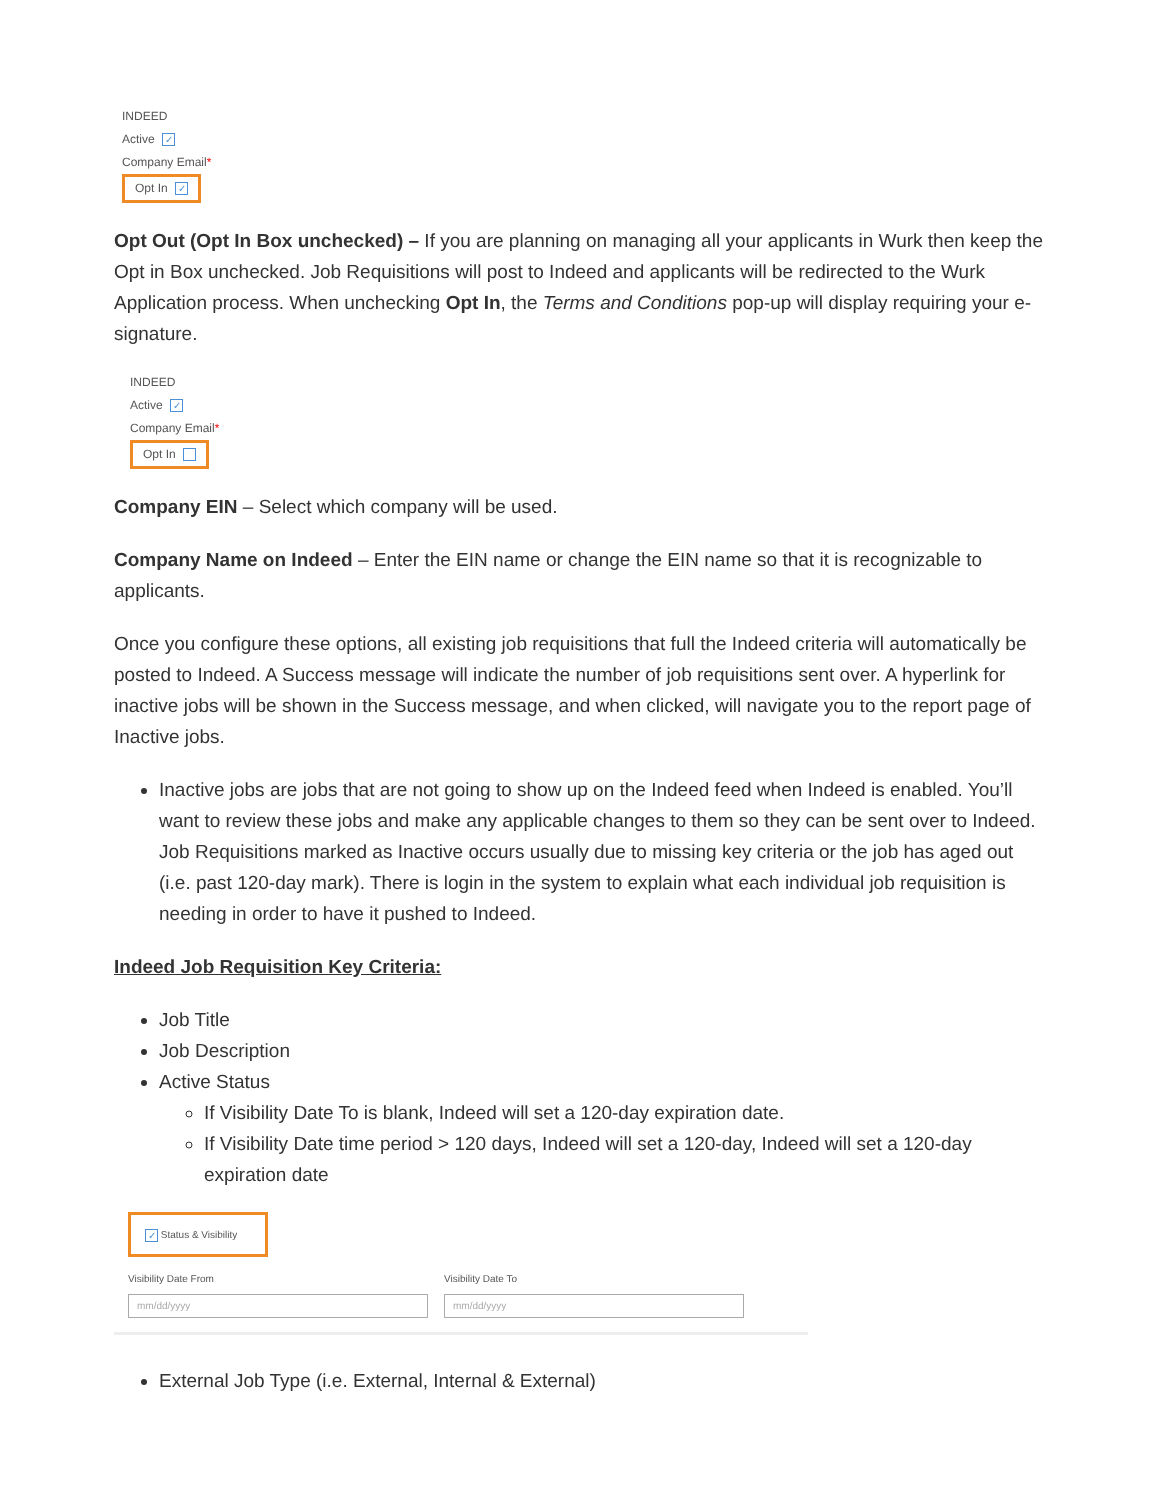INDEED
Active ✓
Company Email*
Opt In ✓
Opt Out (Opt In Box unchecked) – If you are planning on managing all your applicants in Wurk then keep the Opt in Box unchecked. Job Requisitions will post to Indeed and applicants will be redirected to the Wurk Application process. When unchecking Opt In, the Terms and Conditions pop-up will display requiring your e-signature.
INDEED
Active ✓
Company Email*
Opt In
Company EIN – Select which company will be used.
Company Name on Indeed – Enter the EIN name or change the EIN name so that it is recognizable to applicants.
Once you configure these options, all existing job requisitions that full the Indeed criteria will automatically be posted to Indeed. A Success message will indicate the number of job requisitions sent over. A hyperlink for inactive jobs will be shown in the Success message, and when clicked, will navigate you to the report page of Inactive jobs.
Inactive jobs are jobs that are not going to show up on the Indeed feed when Indeed is enabled. You’ll want to review these jobs and make any applicable changes to them so they can be sent over to Indeed. Job Requisitions marked as Inactive occurs usually due to missing key criteria or the job has aged out (i.e. past 120-day mark). There is login in the system to explain what each individual job requisition is needing in order to have it pushed to Indeed.
Indeed Job Requisition Key Criteria:
Job Title
Job Description
Active Status
If Visibility Date To is blank, Indeed will set a 120-day expiration date.
If Visibility Date time period > 120 days, Indeed will set a 120-day, Indeed will set a 120-day expiration date
✓ Status & Visibility
Visibility Date From
mm/dd/yyyy
Visibility Date To
mm/dd/yyyy
External Job Type (i.e. External, Internal & External)